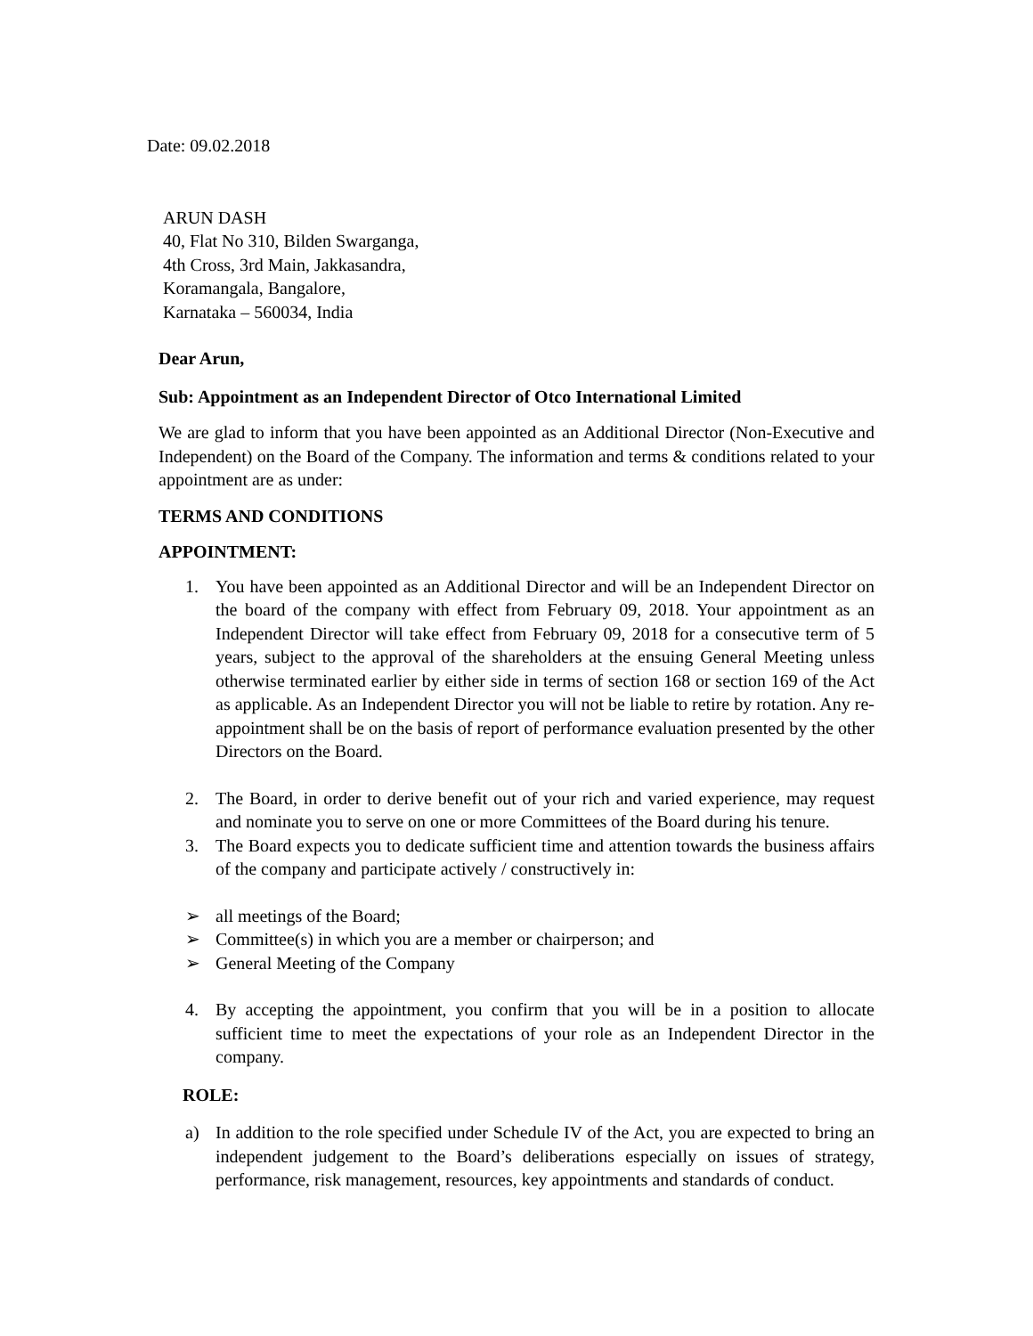Date: 09.02.2018
ARUN DASH
40, Flat No 310, Bilden Swarganga,
4th Cross, 3rd Main, Jakkasandra,
Koramangala, Bangalore,
Karnataka – 560034, India
Dear Arun,
Sub: Appointment as an Independent Director of Otco International Limited
We are glad to inform that you have been appointed as an Additional Director (Non-Executive and Independent) on the Board of the Company. The information and terms & conditions related to your appointment are as under:
TERMS AND CONDITIONS
APPOINTMENT:
1. You have been appointed as an Additional Director and will be an Independent Director on the board of the company with effect from February 09, 2018. Your appointment as an Independent Director will take effect from February 09, 2018 for a consecutive term of 5 years, subject to the approval of the shareholders at the ensuing General Meeting unless otherwise terminated earlier by either side in terms of section 168 or section 169 of the Act as applicable. As an Independent Director you will not be liable to retire by rotation. Any re-appointment shall be on the basis of report of performance evaluation presented by the other Directors on the Board.
2. The Board, in order to derive benefit out of your rich and varied experience, may request and nominate you to serve on one or more Committees of the Board during his tenure.
3. The Board expects you to dedicate sufficient time and attention towards the business affairs of the company and participate actively / constructively in:
➢ all meetings of the Board;
➢ Committee(s) in which you are a member or chairperson; and
➢ General Meeting of the Company
4. By accepting the appointment, you confirm that you will be in a position to allocate sufficient time to meet the expectations of your role as an Independent Director in the company.
ROLE:
a) In addition to the role specified under Schedule IV of the Act, you are expected to bring an independent judgement to the Board’s deliberations especially on issues of strategy, performance, risk management, resources, key appointments and standards of conduct.